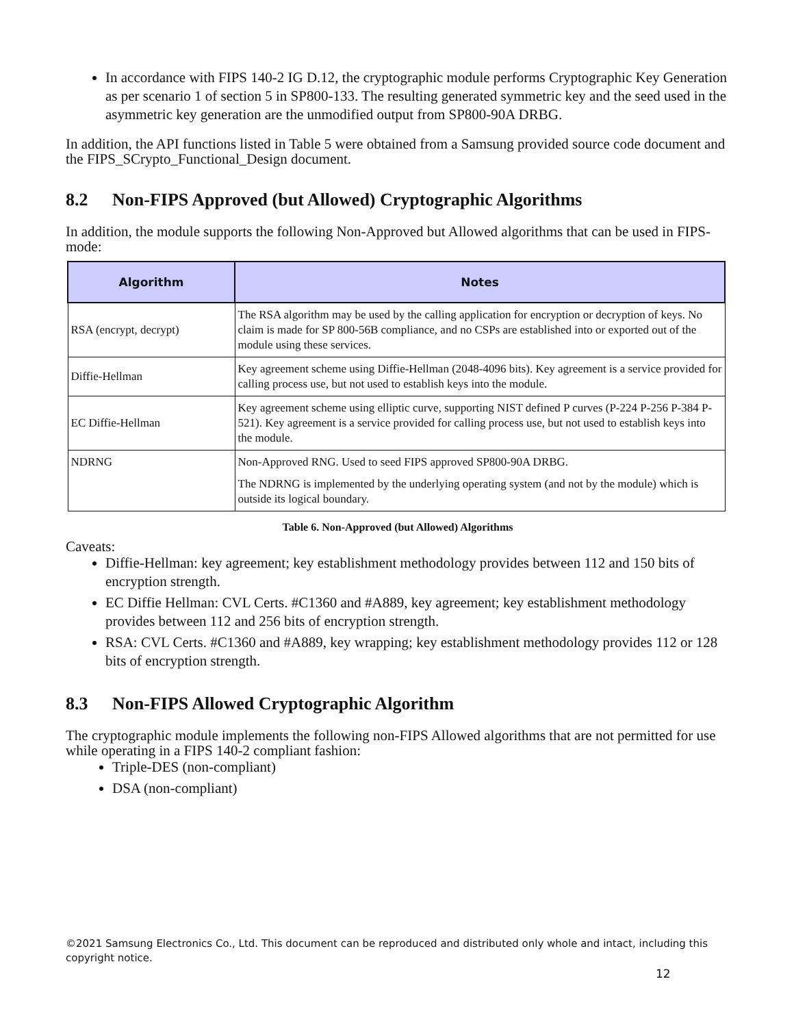In accordance with FIPS 140-2 IG D.12, the cryptographic module performs Cryptographic Key Generation as per scenario 1 of section 5 in SP800-133. The resulting generated symmetric key and the seed used in the asymmetric key generation are the unmodified output from SP800-90A DRBG.
In addition, the API functions listed in Table 5 were obtained from a Samsung provided source code document and the FIPS_SCrypto_Functional_Design document.
8.2 Non-FIPS Approved (but Allowed) Cryptographic Algorithms
In addition, the module supports the following Non-Approved but Allowed algorithms that can be used in FIPS-mode:
| Algorithm | Notes |
| --- | --- |
| RSA (encrypt, decrypt) | The RSA algorithm may be used by the calling application for encryption or decryption of keys. No claim is made for SP 800-56B compliance, and no CSPs are established into or exported out of the module using these services. |
| Diffie-Hellman | Key agreement scheme using Diffie-Hellman (2048-4096 bits). Key agreement is a service provided for calling process use, but not used to establish keys into the module. |
| EC Diffie-Hellman | Key agreement scheme using elliptic curve, supporting NIST defined P curves (P-224 P-256 P-384 P-521). Key agreement is a service provided for calling process use, but not used to establish keys into the module. |
| NDRNG | Non-Approved RNG. Used to seed FIPS approved SP800-90A DRBG. The NDRNG is implemented by the underlying operating system (and not by the module) which is outside its logical boundary. |
Table 6. Non-Approved (but Allowed) Algorithms
Caveats:
Diffie-Hellman: key agreement; key establishment methodology provides between 112 and 150 bits of encryption strength.
EC Diffie Hellman: CVL Certs. #C1360 and #A889, key agreement; key establishment methodology provides between 112 and 256 bits of encryption strength.
RSA: CVL Certs. #C1360 and #A889, key wrapping; key establishment methodology provides 112 or 128 bits of encryption strength.
8.3 Non-FIPS Allowed Cryptographic Algorithm
The cryptographic module implements the following non-FIPS Allowed algorithms that are not permitted for use while operating in a FIPS 140-2 compliant fashion:
Triple-DES (non-compliant)
DSA (non-compliant)
©2021 Samsung Electronics Co., Ltd. This document can be reproduced and distributed only whole and intact, including this copyright notice.
12